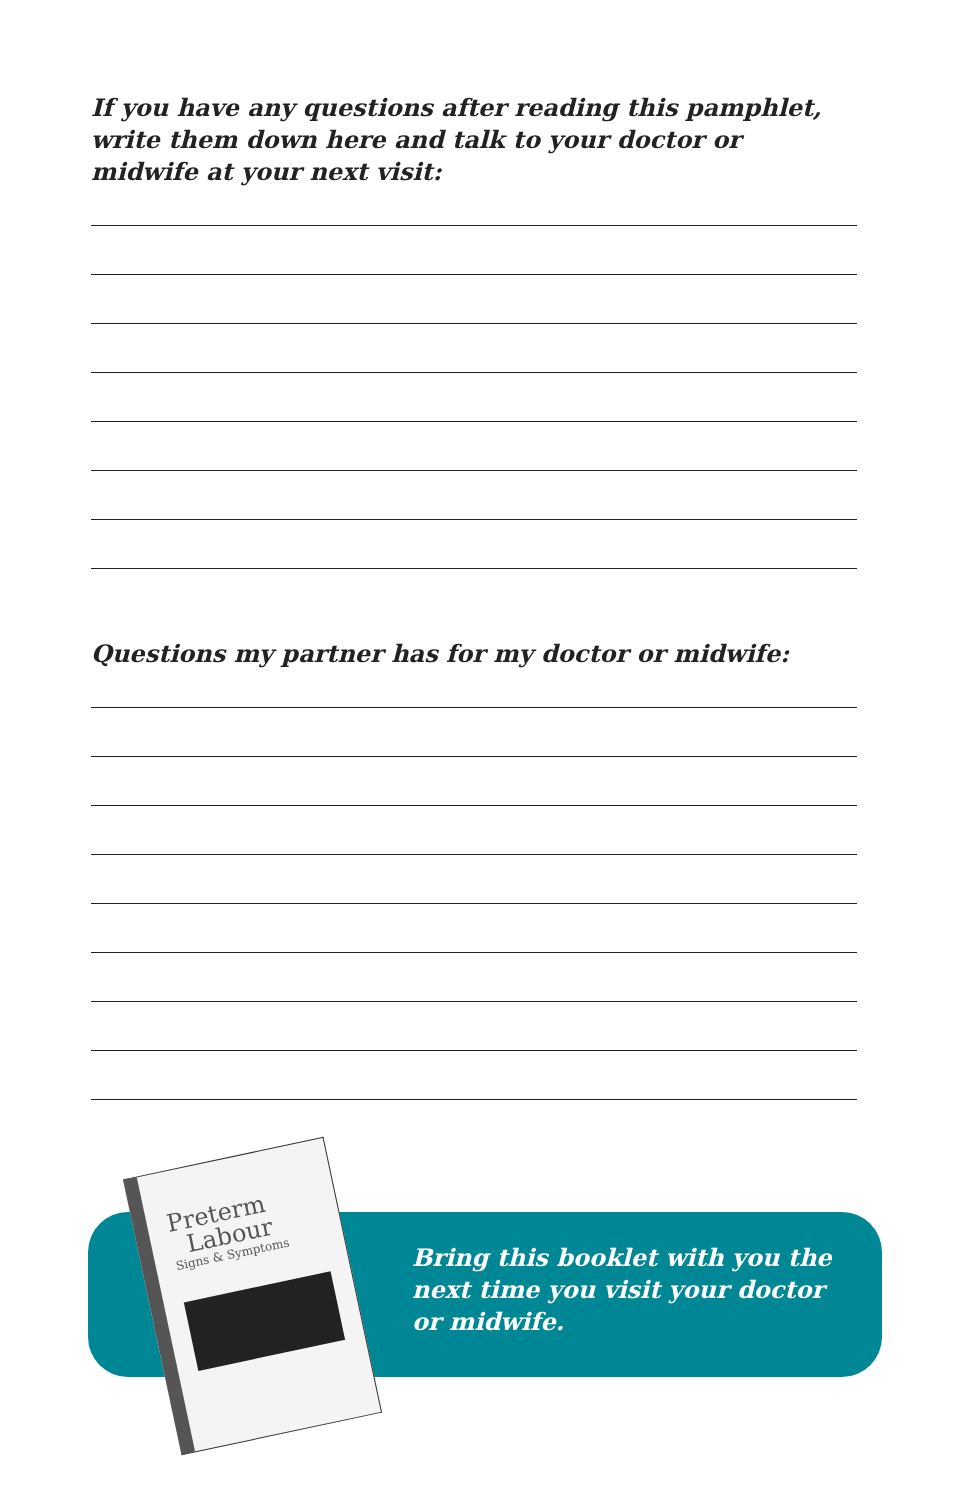If you have any questions after reading this pamphlet, write them down here and talk to your doctor or midwife at your next visit:
Questions my partner has for my doctor or midwife:
Bring this booklet with you the
next time you visit your doctor
or midwife.
Preterm
Labour
Signs & Symptoms